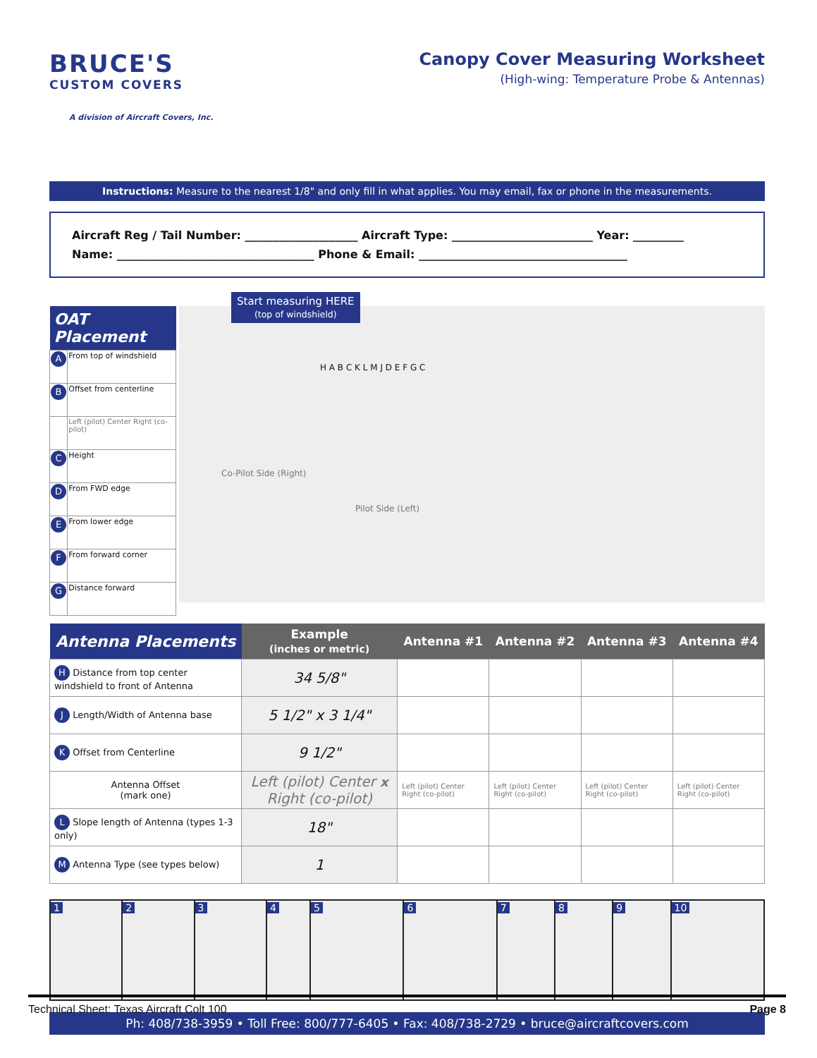BRUCE'S
CUSTOM COVERS
A division of Aircraft Covers, Inc.
Canopy Cover Measuring Worksheet
(High-wing: Temperature Probe & Antennas)
Instructions: Measure to the nearest 1/8" and only fill in what applies. You may email, fax or phone in the measurements.
Aircraft Reg / Tail Number: ____________________ Aircraft Type: _________________________ Year: _________
Name: ___________________________________ Phone & Email: _____________________________________
| OAT Placement | |
| --- | --- |
| A | From top of windshield |
| B | Offset from centerline |
| | Left (pilot) Center Right (co-pilot) |
| C | Height |
| D | From FWD edge |
| E | From lower edge |
| F | From forward corner |
| G | Distance forward |
Start measuring HERE
(top of windshield)
Co-Pilot Side (Right)
Pilot Side (Left)
H A B C K L M J D E F G C
| Antenna Placements | Example (inches or metric) | Antenna #1 | Antenna #2 | Antenna #3 | Antenna #4 |
| --- | --- | --- | --- | --- | --- |
| H Distance from top center windshield to front of Antenna | 34 5/8" | | | | |
| J Length/Width of Antenna base | 5 1/2" x 3 1/4" | | | | |
| K Offset from Centerline | 9 1/2" | | | | |
| Antenna Offset (mark one) | Left (pilot) Center x Right (co-pilot) | Left (pilot) Center Right (co-pilot) | Left (pilot) Center Right (co-pilot) | Left (pilot) Center Right (co-pilot) | Left (pilot) Center Right (co-pilot) |
| L Slope length of Antenna (types 1-3 only) | 18" | | | | |
| M Antenna Type (see types below) | 1 | | | | |
1 2 3 4 5 6 7 8 9 10
Ph: 408/738-3959 • Toll Free: 800/777-6405 • Fax: 408/738-2729 • bruce@aircraftcovers.com
Technical Sheet: Texas Aircraft Colt 100 Page 8